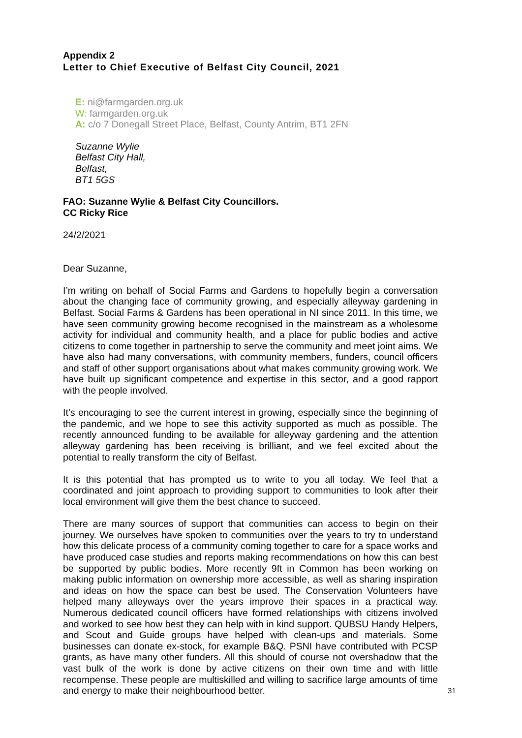Appendix 2
Letter to Chief Executive of Belfast City Council, 2021
E: ni@farmgarden.org.uk
W: farmgarden.org.uk
A: c/o 7 Donegall Street Place, Belfast, County Antrim, BT1 2FN
Suzanne Wylie
Belfast City Hall,
Belfast,
BT1 5GS
FAO: Suzanne Wylie & Belfast City Councillors.
CC Ricky Rice
24/2/2021
Dear Suzanne,
I’m writing on behalf of Social Farms and Gardens to hopefully begin a conversation about the changing face of community growing, and especially alleyway gardening in Belfast. Social Farms & Gardens has been operational in NI since 2011. In this time, we have seen community growing become recognised in the mainstream as a wholesome activity for individual and community health, and a place for public bodies and active citizens to come together in partnership to serve the community and meet joint aims. We have also had many conversations, with community members, funders, council officers and staff of other support organisations about what makes community growing work. We have built up significant competence and expertise in this sector, and a good rapport with the people involved.
It’s encouraging to see the current interest in growing, especially since the beginning of the pandemic, and we hope to see this activity supported as much as possible. The recently announced funding to be available for alleyway gardening and the attention alleyway gardening has been receiving is brilliant, and we feel excited about the potential to really transform the city of Belfast.
It is this potential that has prompted us to write to you all today. We feel that a coordinated and joint approach to providing support to communities to look after their local environment will give them the best chance to succeed.
There are many sources of support that communities can access to begin on their journey. We ourselves have spoken to communities over the years to try to understand how this delicate process of a community coming together to care for a space works and have produced case studies and reports making recommendations on how this can best be supported by public bodies. More recently 9ft in Common has been working on making public information on ownership more accessible, as well as sharing inspiration and ideas on how the space can best be used. The Conservation Volunteers have helped many alleyways over the years improve their spaces in a practical way. Numerous dedicated council officers have formed relationships with citizens involved and worked to see how best they can help with in kind support. QUBSU Handy Helpers, and Scout and Guide groups have helped with clean-ups and materials. Some businesses can donate ex-stock, for example B&Q. PSNI have contributed with PCSP grants, as have many other funders. All this should of course not overshadow that the vast bulk of the work is done by active citizens on their own time and with little recompense. These people are multiskilled and willing to sacrifice large amounts of time and energy to make their neighbourhood better.
31